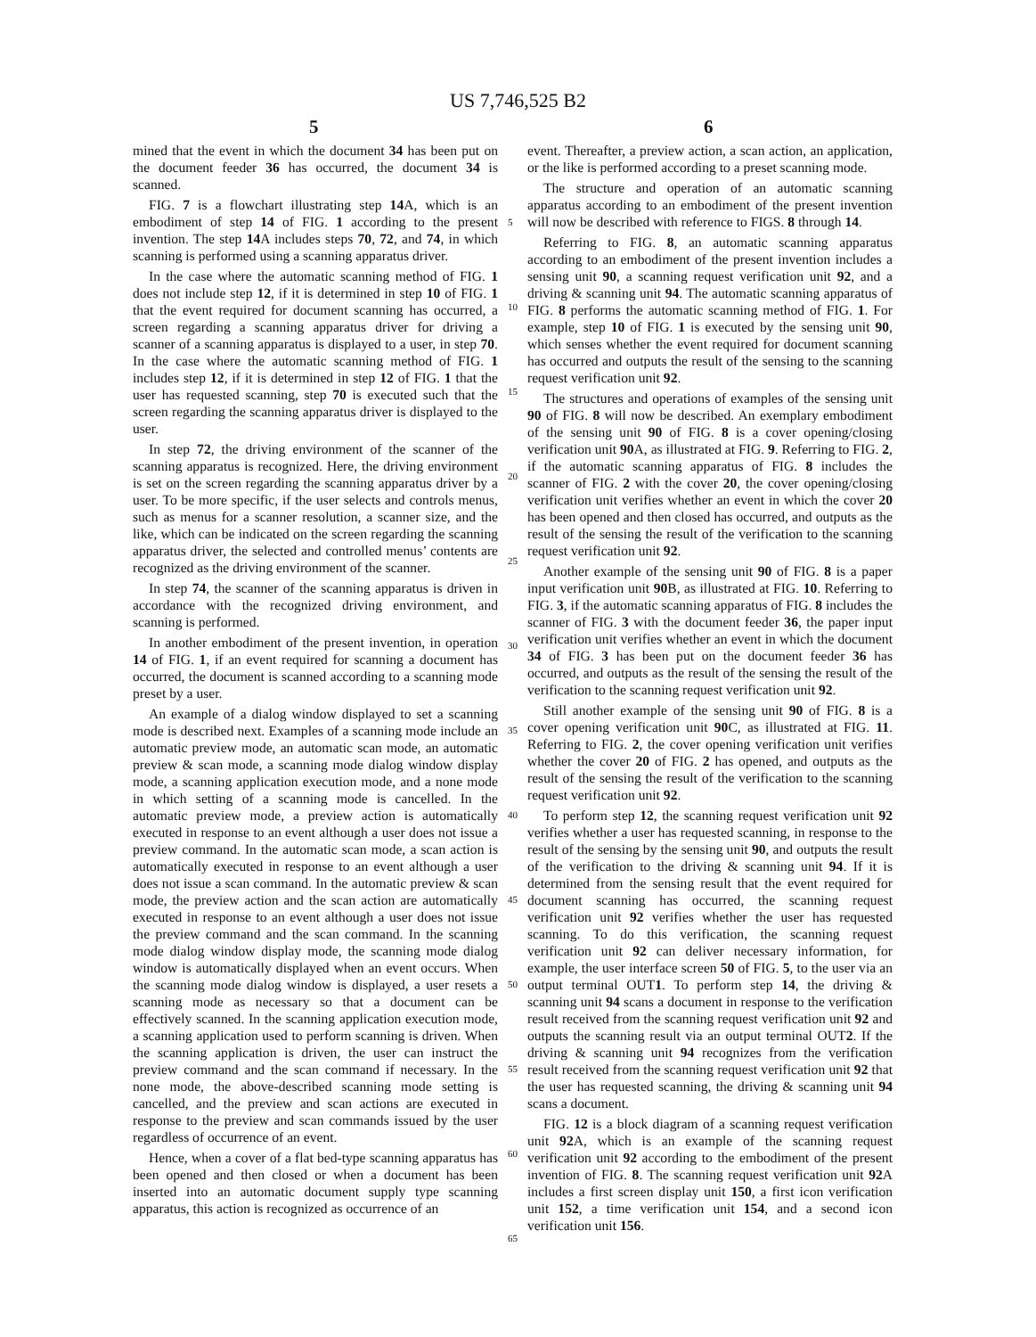US 7,746,525 B2
5 6
mined that the event in which the document 34 has been put on the document feeder 36 has occurred, the document 34 is scanned.
FIG. 7 is a flowchart illustrating step 14 A, which is an embodiment of step 14 of FIG. 1 according to the present invention. The step 14 A includes steps 70, 72, and 74, in which scanning is performed using a scanning apparatus driver.
In the case where the automatic scanning method of FIG. 1 does not include step 12, if it is determined in step 10 of FIG. 1 that the event required for document scanning has occurred, a screen regarding a scanning apparatus driver for driving a scanner of a scanning apparatus is displayed to a user, in step 70. In the case where the automatic scanning method of FIG. 1 includes step 12, if it is determined in step 12 of FIG. 1 that the user has requested scanning, step 70 is executed such that the screen regarding the scanning apparatus driver is displayed to the user.
In step 72, the driving environment of the scanner of the scanning apparatus is recognized. Here, the driving environment is set on the screen regarding the scanning apparatus driver by a user. To be more specific, if the user selects and controls menus, such as menus for a scanner resolution, a scanner size, and the like, which can be indicated on the screen regarding the scanning apparatus driver, the selected and controlled menus’ contents are recognized as the driving environment of the scanner.
In step 74, the scanner of the scanning apparatus is driven in accordance with the recognized driving environment, and scanning is performed.
In another embodiment of the present invention, in operation 14 of FIG. 1, if an event required for scanning a document has occurred, the document is scanned according to a scanning mode preset by a user.
An example of a dialog window displayed to set a scanning mode is described next. Examples of a scanning mode include an automatic preview mode, an automatic scan mode, an automatic preview & scan mode, a scanning mode dialog window display mode, a scanning application execution mode, and a none mode in which setting of a scanning mode is cancelled. In the automatic preview mode, a preview action is automatically executed in response to an event although a user does not issue a preview command. In the automatic scan mode, a scan action is automatically executed in response to an event although a user does not issue a scan command. In the automatic preview & scan mode, the preview action and the scan action are automatically executed in response to an event although a user does not issue the preview command and the scan command. In the scanning mode dialog window display mode, the scanning mode dialog window is automatically displayed when an event occurs. When the scanning mode dialog window is displayed, a user resets a scanning mode as necessary so that a document can be effectively scanned. In the scanning application execution mode, a scanning application used to perform scanning is driven. When the scanning application is driven, the user can instruct the preview command and the scan command if necessary. In the none mode, the above-described scanning mode setting is cancelled, and the preview and scan actions are executed in response to the preview and scan commands issued by the user regardless of occurrence of an event.
Hence, when a cover of a flat bed-type scanning apparatus has been opened and then closed or when a document has been inserted into an automatic document supply type scanning apparatus, this action is recognized as occurrence of an
event. Thereafter, a preview action, a scan action, an application, or the like is performed according to a preset scanning mode.
The structure and operation of an automatic scanning apparatus according to an embodiment of the present invention will now be described with reference to FIGS. 8 through 14.
Referring to FIG. 8, an automatic scanning apparatus according to an embodiment of the present invention includes a sensing unit 90, a scanning request verification unit 92, and a driving & scanning unit 94. The automatic scanning apparatus of FIG. 8 performs the automatic scanning method of FIG. 1. For example, step 10 of FIG. 1 is executed by the sensing unit 90, which senses whether the event required for document scanning has occurred and outputs the result of the sensing to the scanning request verification unit 92.
The structures and operations of examples of the sensing unit 90 of FIG. 8 will now be described. An exemplary embodiment of the sensing unit 90 of FIG. 8 is a cover opening/closing verification unit 90 A, as illustrated at FIG. 9. Referring to FIG. 2, if the automatic scanning apparatus of FIG. 8 includes the scanner of FIG. 2 with the cover 20, the cover opening/closing verification unit verifies whether an event in which the cover 20 has been opened and then closed has occurred, and outputs as the result of the sensing the result of the verification to the scanning request verification unit 92.
Another example of the sensing unit 90 of FIG. 8 is a paper input verification unit 90 B, as illustrated at FIG. 10. Referring to FIG. 3, if the automatic scanning apparatus of FIG. 8 includes the scanner of FIG. 3 with the document feeder 36, the paper input verification unit verifies whether an event in which the document 34 of FIG. 3 has been put on the document feeder 36 has occurred, and outputs as the result of the sensing the result of the verification to the scanning request verification unit 92.
Still another example of the sensing unit 90 of FIG. 8 is a cover opening verification unit 90 C, as illustrated at FIG. 11. Referring to FIG. 2, the cover opening verification unit verifies whether the cover 20 of FIG. 2 has opened, and outputs as the result of the sensing the result of the verification to the scanning request verification unit 92.
To perform step 12, the scanning request verification unit 92 verifies whether a user has requested scanning, in response to the result of the sensing by the sensing unit 90, and outputs the result of the verification to the driving & scanning unit 94. If it is determined from the sensing result that the event required for document scanning has occurred, the scanning request verification unit 92 verifies whether the user has requested scanning. To do this verification, the scanning request verification unit 92 can deliver necessary information, for example, the user interface screen 50 of FIG. 5, to the user via an output terminal OUT1. To perform step 14, the driving & scanning unit 94 scans a document in response to the verification result received from the scanning request verification unit 92 and outputs the scanning result via an output terminal OUT2. If the driving & scanning unit 94 recognizes from the verification result received from the scanning request verification unit 92 that the user has requested scanning, the driving & scanning unit 94 scans a document.
FIG. 12 is a block diagram of a scanning request verification unit 92 A, which is an example of the scanning request verification unit 92 according to the embodiment of the present invention of FIG. 8. The scanning request verification unit 92 A includes a first screen display unit 150, a first icon verification unit 152, a time verification unit 154, and a second icon verification unit 156.
5
10
15
20
25
30
35
40
45
50
55
60
65